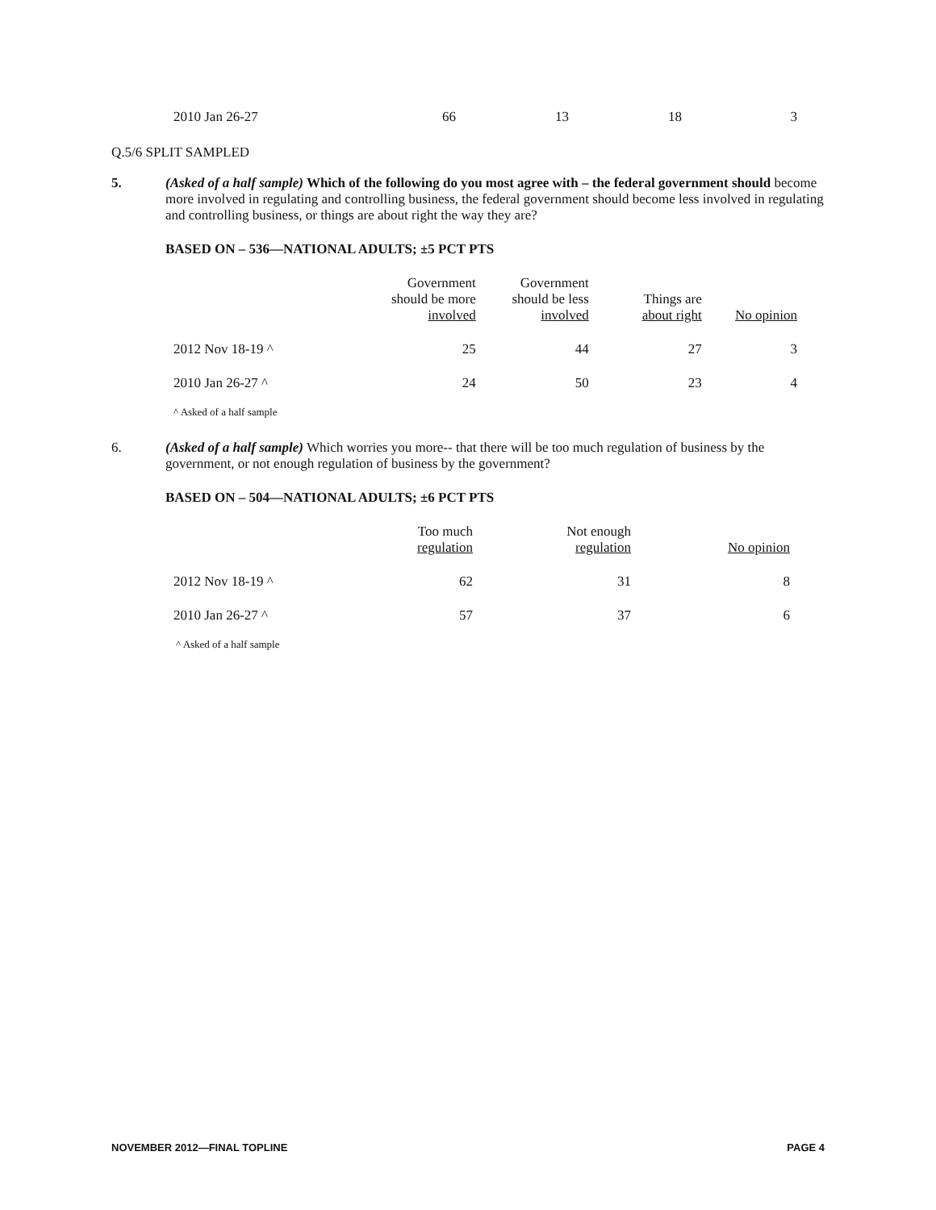| 2010 Jan 26-27 | 66 | 13 | 18 | 3 |
Q.5/6 SPLIT SAMPLED
5. (Asked of a half sample) Which of the following do you most agree with – the federal government should become more involved in regulating and controlling business, the federal government should become less involved in regulating and controlling business, or things are about right the way they are?
BASED ON – 536—NATIONAL ADULTS; ±5 PCT PTS
| | Government should be more involved | Government should be less involved | Things are about right | No opinion |
| --- | --- | --- | --- | --- |
| 2012 Nov 18-19 ^ | 25 | 44 | 27 | 3 |
| 2010 Jan 26-27 ^ | 24 | 50 | 23 | 4 |
^ Asked of a half sample
6. (Asked of a half sample) Which worries you more-- that there will be too much regulation of business by the government, or not enough regulation of business by the government?
BASED ON – 504—NATIONAL ADULTS; ±6 PCT PTS
| | Too much regulation | Not enough regulation | No opinion |
| --- | --- | --- | --- |
| 2012 Nov 18-19 ^ | 62 | 31 | 8 |
| 2010 Jan 26-27 ^ | 57 | 37 | 6 |
^ Asked of a half sample
NOVEMBER 2012—FINAL TOPLINE PAGE 4